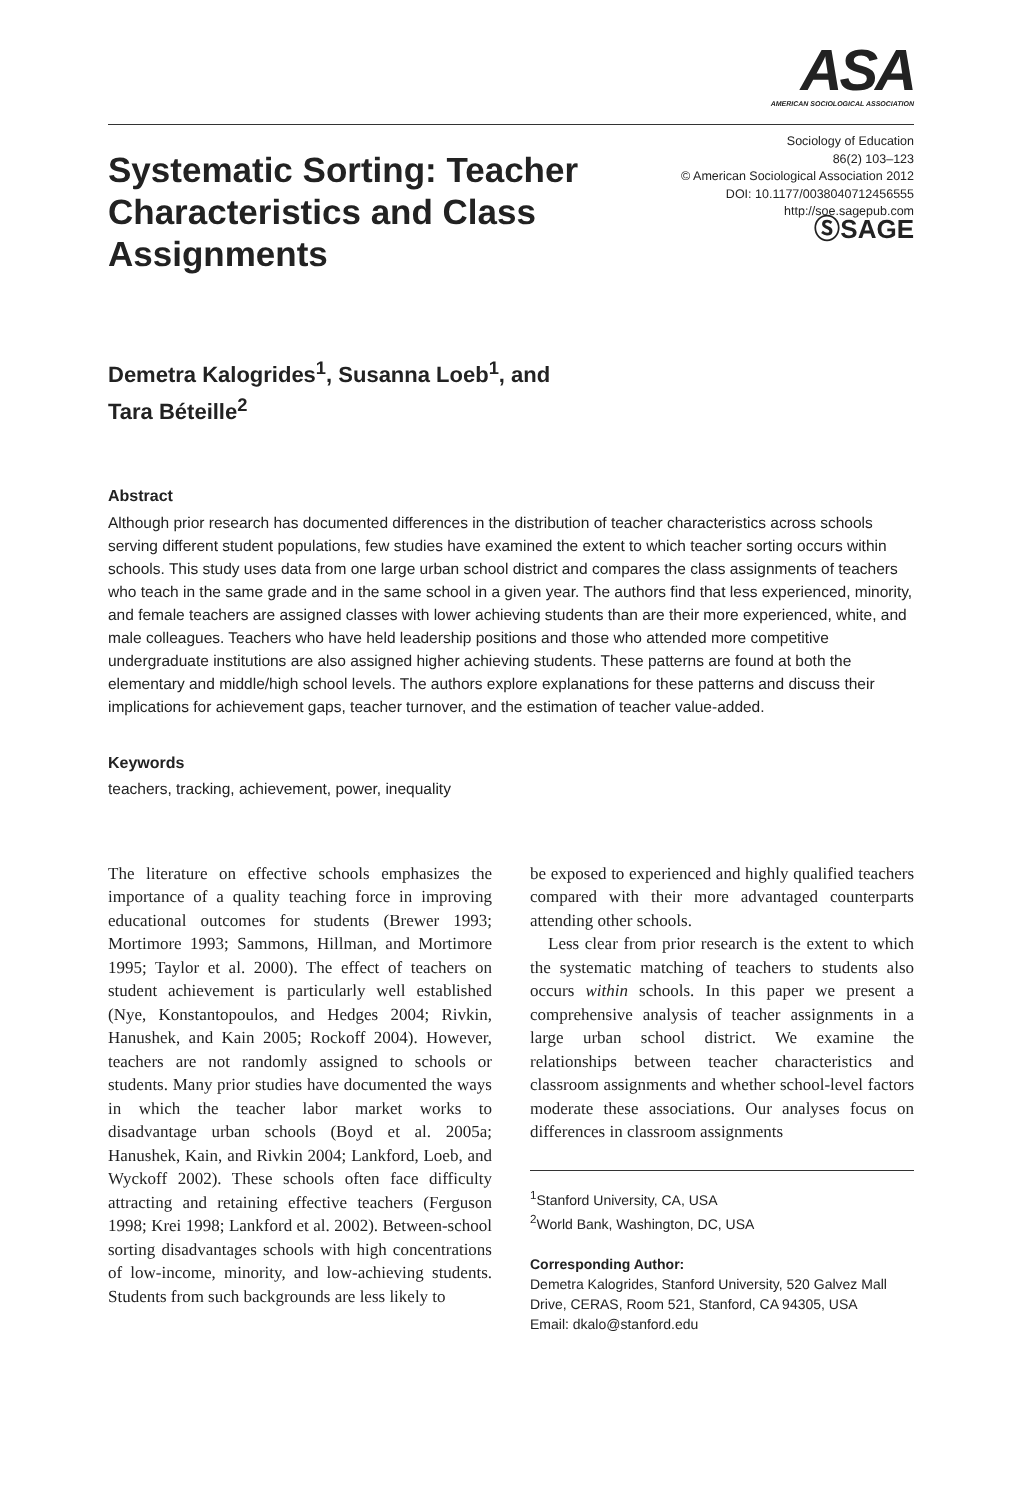ASA
AMERICAN SOCIOLOGICAL ASSOCIATION
Systematic Sorting: Teacher Characteristics and Class Assignments
Sociology of Education
86(2) 103–123
© American Sociological Association 2012
DOI: 10.1177/0038040712456555
http://soe.sagepub.com
ⓈSAGE
Demetra Kalogrides<sup>1</sup>, Susanna Loeb<sup>1</sup>, and
Tara Béteille<sup>2</sup>
Abstract
Although prior research has documented differences in the distribution of teacher characteristics across schools serving different student populations, few studies have examined the extent to which teacher sorting occurs within schools. This study uses data from one large urban school district and compares the class assignments of teachers who teach in the same grade and in the same school in a given year. The authors find that less experienced, minority, and female teachers are assigned classes with lower achieving students than are their more experienced, white, and male colleagues. Teachers who have held leadership positions and those who attended more competitive undergraduate institutions are also assigned higher achieving students. These patterns are found at both the elementary and middle/high school levels. The authors explore explanations for these patterns and discuss their implications for achievement gaps, teacher turnover, and the estimation of teacher value-added.
Keywords
teachers, tracking, achievement, power, inequality
The literature on effective schools emphasizes the importance of a quality teaching force in improving educational outcomes for students (Brewer 1993; Mortimore 1993; Sammons, Hillman, and Mortimore 1995; Taylor et al. 2000). The effect of teachers on student achievement is particularly well established (Nye, Konstantopoulos, and Hedges 2004; Rivkin, Hanushek, and Kain 2005; Rockoff 2004). However, teachers are not randomly assigned to schools or students. Many prior studies have documented the ways in which the teacher labor market works to disadvantage urban schools (Boyd et al. 2005a; Hanushek, Kain, and Rivkin 2004; Lankford, Loeb, and Wyckoff 2002). These schools often face difficulty attracting and retaining effective teachers (Ferguson 1998; Krei 1998; Lankford et al. 2002). Between-school sorting disadvantages schools with high concentrations of low-income, minority, and low-achieving students. Students from such backgrounds are less likely to
be exposed to experienced and highly qualified teachers compared with their more advantaged counterparts attending other schools.
Less clear from prior research is the extent to which the systematic matching of teachers to students also occurs within schools. In this paper we present a comprehensive analysis of teacher assignments in a large urban school district. We examine the relationships between teacher characteristics and classroom assignments and whether school-level factors moderate these associations. Our analyses focus on differences in classroom assignments
<sup>1</sup> Stanford University, CA, USA
<sup>2</sup> World Bank, Washington, DC, USA
Corresponding Author:
Demetra Kalogrides, Stanford University, 520 Galvez Mall Drive, CERAS, Room 521, Stanford, CA 94305, USA
Email: dkalo@stanford.edu